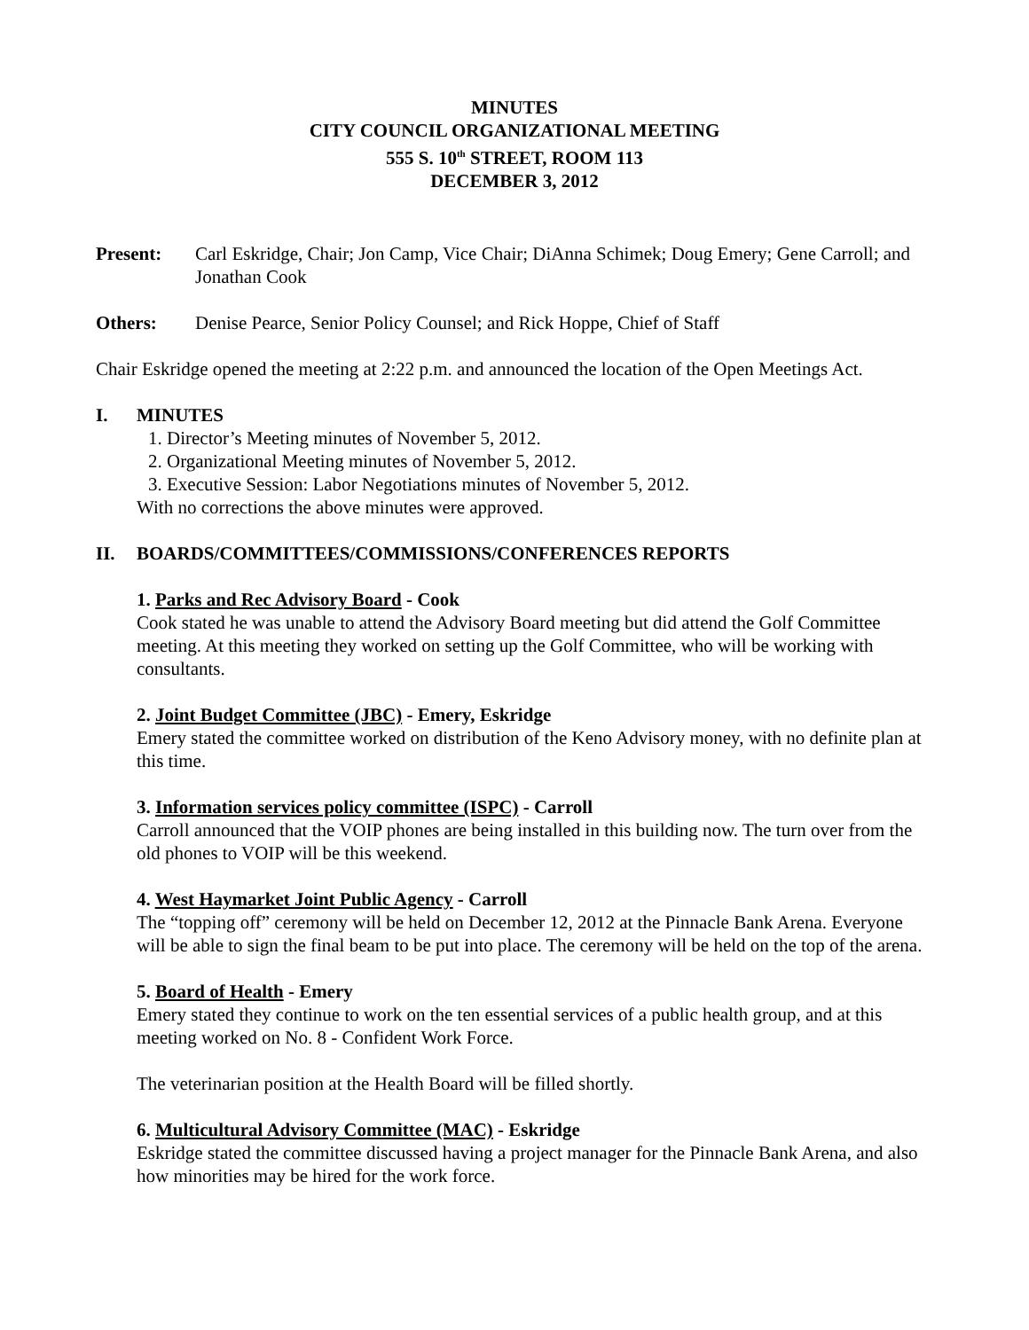MINUTES
CITY COUNCIL ORGANIZATIONAL MEETING
555 S. 10<sup>th</sup> STREET, ROOM 113
DECEMBER 3, 2012
Present: Carl Eskridge, Chair; Jon Camp, Vice Chair; DiAnna Schimek; Doug Emery; Gene Carroll; and Jonathan Cook
Others: Denise Pearce, Senior Policy Counsel; and Rick Hoppe, Chief of Staff
Chair Eskridge opened the meeting at 2:22 p.m. and announced the location of the Open Meetings Act.
I. MINUTES
1. Director’s Meeting minutes of November 5, 2012.
2. Organizational Meeting minutes of November 5, 2012.
3. Executive Session: Labor Negotiations minutes of November 5, 2012.
With no corrections the above minutes were approved.
II. BOARDS/COMMITTEES/COMMISSIONS/CONFERENCES REPORTS
1. Parks and Rec Advisory Board - Cook
Cook stated he was unable to attend the Advisory Board meeting but did attend the Golf Committee meeting. At this meeting they worked on setting up the Golf Committee, who will be working with consultants.
2. Joint Budget Committee (JBC) - Emery, Eskridge
Emery stated the committee worked on distribution of the Keno Advisory money, with no definite plan at this time.
3. Information services policy committee (ISPC) - Carroll
Carroll announced that the VOIP phones are being installed in this building now. The turn over from the old phones to VOIP will be this weekend.
4. West Haymarket Joint Public Agency - Carroll
The “topping off” ceremony will be held on December 12, 2012 at the Pinnacle Bank Arena. Everyone will be able to sign the final beam to be put into place. The ceremony will be held on the top of the arena.
5. Board of Health - Emery
Emery stated they continue to work on the ten essential services of a public health group, and at this meeting worked on No. 8 - Confident Work Force.
The veterinarian position at the Health Board will be filled shortly.
6. Multicultural Advisory Committee (MAC) - Eskridge
Eskridge stated the committee discussed having a project manager for the Pinnacle Bank Arena, and also how minorities may be hired for the work force.